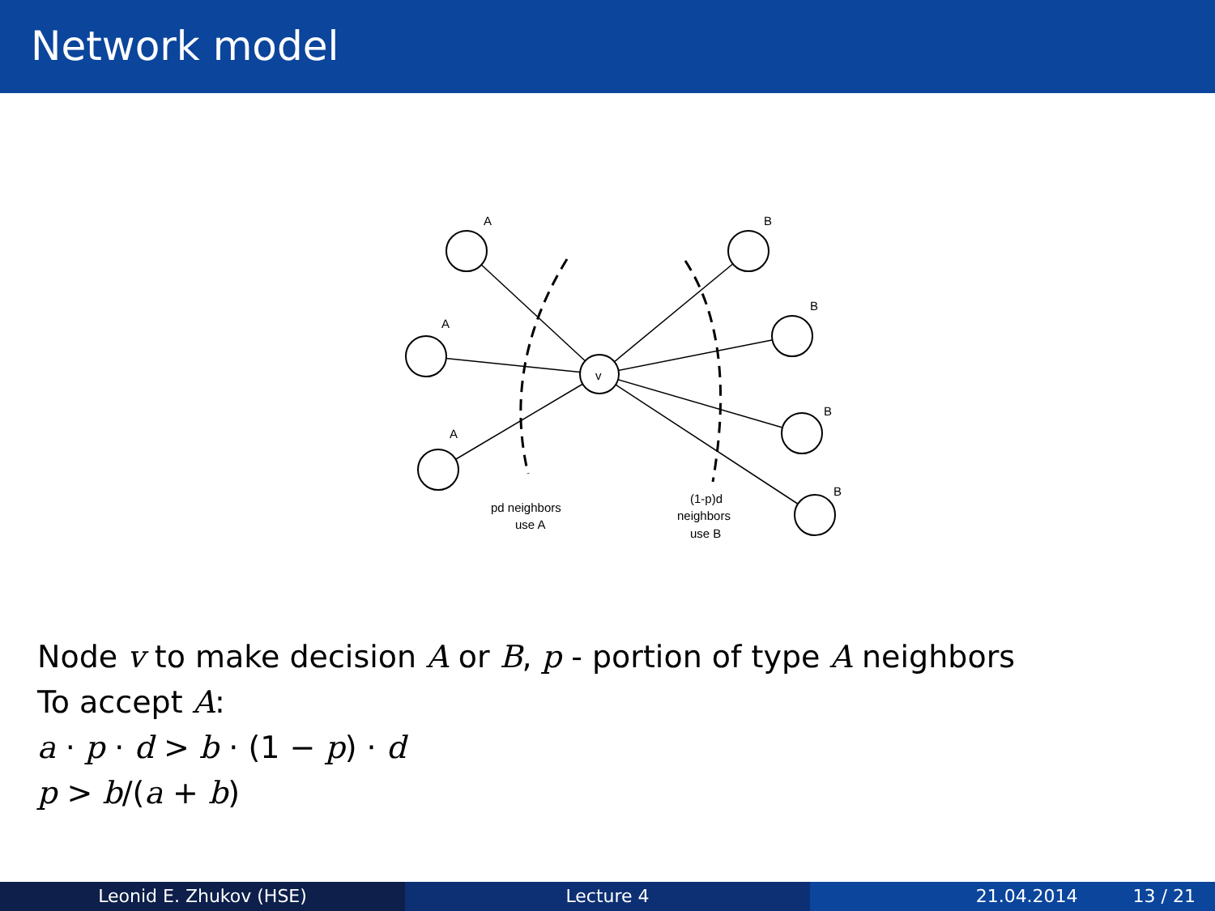Network model
v
A
A
A
B
B
B
B
pd neighbors
use A
(1-p)d
neighbors
use B
Node v to make decision A or B, p - portion of type A neighbors
To accept A:
a · p · d > b · (1 − p) · d
p > b/(a + b)
Leonid E. Zhukov (HSE) Lecture 4 21.04.2014 13 / 21